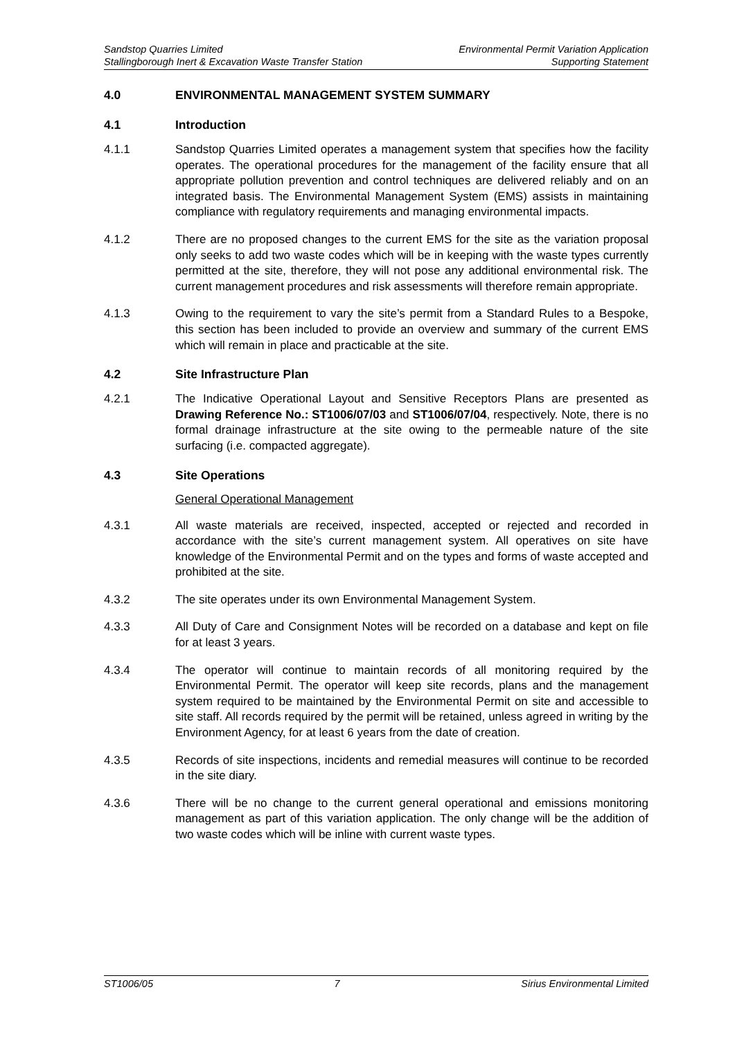Sandstop Quarries Limited
Stallingborough Inert & Excavation Waste Transfer Station
Environmental Permit Variation Application
Supporting Statement
4.0 ENVIRONMENTAL MANAGEMENT SYSTEM SUMMARY
4.1 Introduction
4.1.1 Sandstop Quarries Limited operates a management system that specifies how the facility operates. The operational procedures for the management of the facility ensure that all appropriate pollution prevention and control techniques are delivered reliably and on an integrated basis. The Environmental Management System (EMS) assists in maintaining compliance with regulatory requirements and managing environmental impacts.
4.1.2 There are no proposed changes to the current EMS for the site as the variation proposal only seeks to add two waste codes which will be in keeping with the waste types currently permitted at the site, therefore, they will not pose any additional environmental risk. The current management procedures and risk assessments will therefore remain appropriate.
4.1.3 Owing to the requirement to vary the site’s permit from a Standard Rules to a Bespoke, this section has been included to provide an overview and summary of the current EMS which will remain in place and practicable at the site.
4.2 Site Infrastructure Plan
4.2.1 The Indicative Operational Layout and Sensitive Receptors Plans are presented as Drawing Reference No.: ST1006/07/03 and ST1006/07/04, respectively. Note, there is no formal drainage infrastructure at the site owing to the permeable nature of the site surfacing (i.e. compacted aggregate).
4.3 Site Operations
General Operational Management
4.3.1 All waste materials are received, inspected, accepted or rejected and recorded in accordance with the site’s current management system. All operatives on site have knowledge of the Environmental Permit and on the types and forms of waste accepted and prohibited at the site.
4.3.2 The site operates under its own Environmental Management System.
4.3.3 All Duty of Care and Consignment Notes will be recorded on a database and kept on file for at least 3 years.
4.3.4 The operator will continue to maintain records of all monitoring required by the Environmental Permit. The operator will keep site records, plans and the management system required to be maintained by the Environmental Permit on site and accessible to site staff. All records required by the permit will be retained, unless agreed in writing by the Environment Agency, for at least 6 years from the date of creation.
4.3.5 Records of site inspections, incidents and remedial measures will continue to be recorded in the site diary.
4.3.6 There will be no change to the current general operational and emissions monitoring management as part of this variation application. The only change will be the addition of two waste codes which will be inline with current waste types.
ST1006/05 7 Sirius Environmental Limited